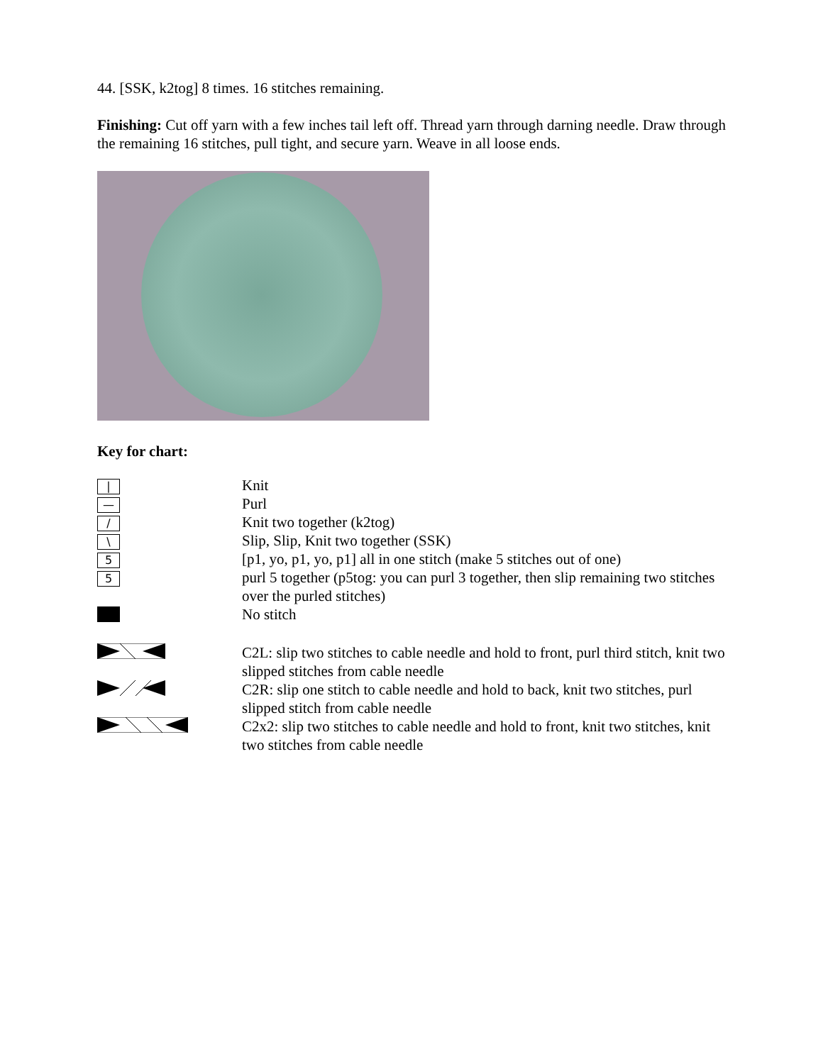44. [SSK, k2tog] 8 times. 16 stitches remaining.
Finishing: Cut off yarn with a few inches tail left off. Thread yarn through darning needle. Draw through the remaining 16 stitches, pull tight, and secure yarn. Weave in all loose ends.
Key for chart:
| / | Knit |
| — | Purl |
| / | Knit two together (k2tog) |
| \ | Slip, Slip, Knit two together (SSK) |
| 5 | [p1, yo, p1, yo, p1] all in one stitch (make 5 stitches out of one) |
| 5 | purl 5 together (p5tog: you can purl 3 together, then slip remaining two stitches over the purled stitches) |
| | No stitch |
| | C2L: slip two stitches to cable needle and hold to front, purl third stitch, knit two slipped stitches from cable needle |
| | C2R: slip one stitch to cable needle and hold to back, knit two stitches, purl slipped stitch from cable needle |
| | C2x2: slip two stitches to cable needle and hold to front, knit two stitches, knit two stitches from cable needle |